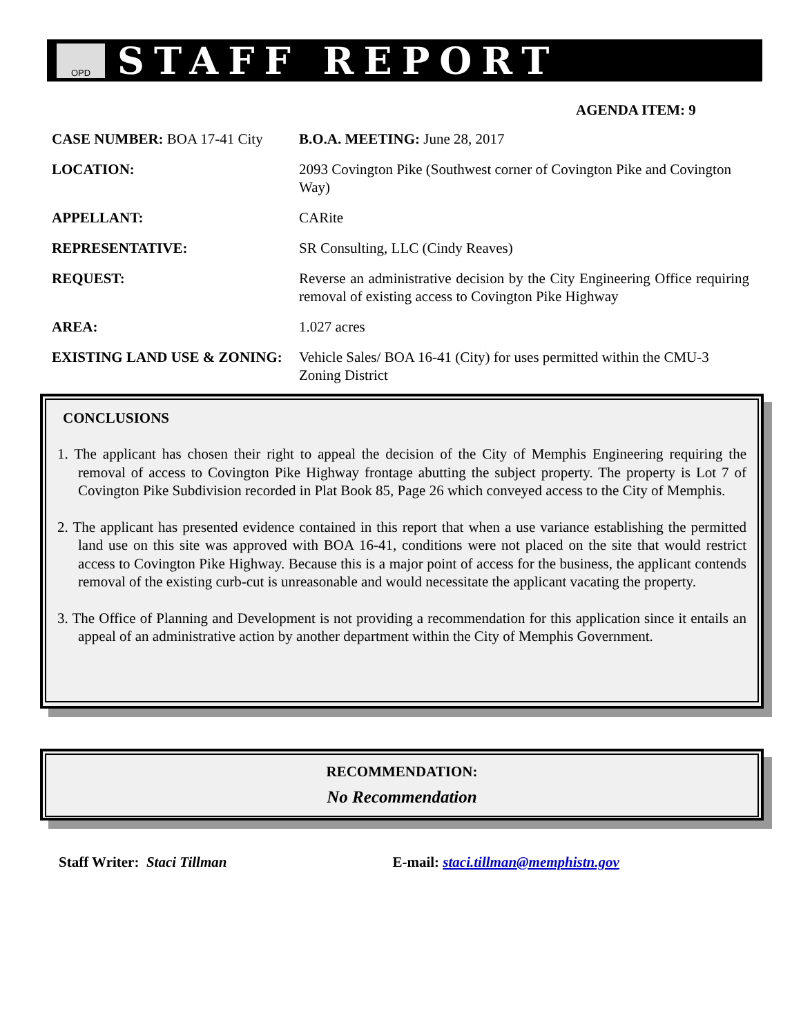OPD
STAFF REPORT
AGENDA ITEM: 9
| CASE NUMBER: BOA 17-41 City | B.O.A. MEETING: June 28, 2017 |
| LOCATION: | 2093 Covington Pike (Southwest corner of Covington Pike and Covington Way) |
| APPELLANT: | CARite |
| REPRESENTATIVE: | SR Consulting, LLC (Cindy Reaves) |
| REQUEST: | Reverse an administrative decision by the City Engineering Office requiring removal of existing access to Covington Pike Highway |
| AREA: | 1.027 acres |
| EXISTING LAND USE & ZONING: | Vehicle Sales/ BOA 16-41 (City) for uses permitted within the CMU-3 Zoning District |
CONCLUSIONS
1. The applicant has chosen their right to appeal the decision of the City of Memphis Engineering requiring the removal of access to Covington Pike Highway frontage abutting the subject property. The property is Lot 7 of Covington Pike Subdivision recorded in Plat Book 85, Page 26 which conveyed access to the City of Memphis.
2. The applicant has presented evidence contained in this report that when a use variance establishing the permitted land use on this site was approved with BOA 16-41, conditions were not placed on the site that would restrict access to Covington Pike Highway. Because this is a major point of access for the business, the applicant contends removal of the existing curb-cut is unreasonable and would necessitate the applicant vacating the property.
3. The Office of Planning and Development is not providing a recommendation for this application since it entails an appeal of an administrative action by another department within the City of Memphis Government.
RECOMMENDATION:
No Recommendation
Staff Writer: Staci Tillman E-mail: staci.tillman@memphistn.gov